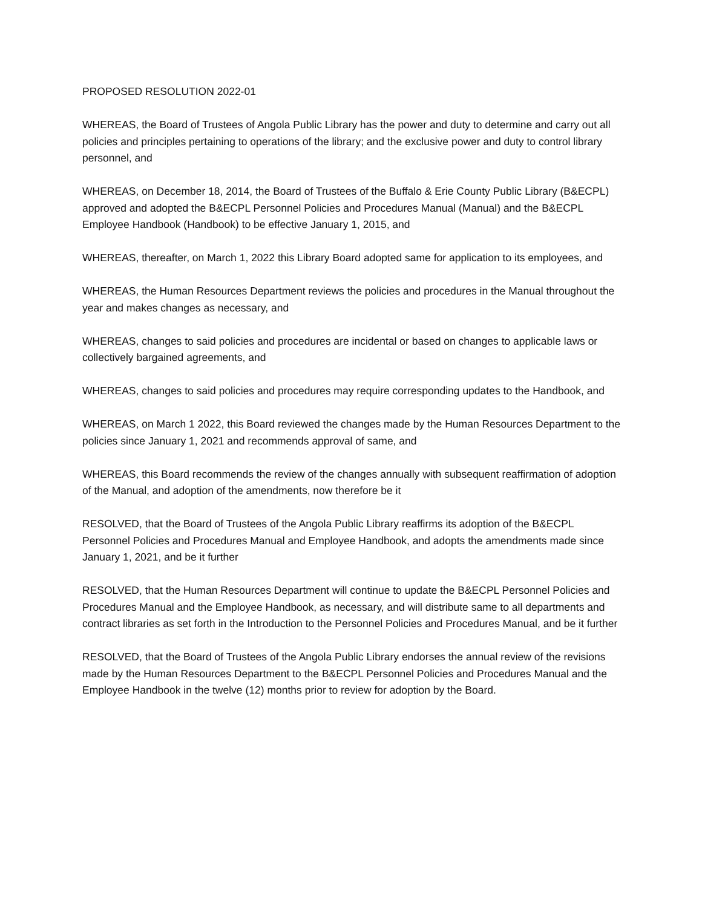PROPOSED RESOLUTION 2022-01
WHEREAS, the Board of Trustees of Angola Public Library has the power and duty to determine and carry out all policies and principles pertaining to operations of the library; and the exclusive power and duty to control library personnel, and
WHEREAS, on December 18, 2014, the Board of Trustees of the Buffalo & Erie County Public Library (B&ECPL) approved and adopted the B&ECPL Personnel Policies and Procedures Manual (Manual) and the B&ECPL Employee Handbook (Handbook) to be effective January 1, 2015, and
WHEREAS, thereafter, on March 1, 2022 this Library Board adopted same for application to its employees, and
WHEREAS, the Human Resources Department reviews the policies and procedures in the Manual throughout the year and makes changes as necessary, and
WHEREAS, changes to said policies and procedures are incidental or based on changes to applicable laws or collectively bargained agreements, and
WHEREAS, changes to said policies and procedures may require corresponding updates to the Handbook, and
WHEREAS, on March 1 2022, this Board reviewed the changes made by the Human Resources Department to the policies since January 1, 2021 and recommends approval of same, and
WHEREAS, this Board recommends the review of the changes annually with subsequent reaffirmation of adoption of the Manual, and adoption of the amendments, now therefore be it
RESOLVED, that the Board of Trustees of the Angola Public Library reaffirms its adoption of the B&ECPL Personnel Policies and Procedures Manual and Employee Handbook, and adopts the amendments made since January 1, 2021, and be it further
RESOLVED, that the Human Resources Department will continue to update the B&ECPL Personnel Policies and Procedures Manual and the Employee Handbook, as necessary, and will distribute same to all departments and contract libraries as set forth in the Introduction to the Personnel Policies and Procedures Manual, and be it further
RESOLVED, that the Board of Trustees of the Angola Public Library endorses the annual review of the revisions made by the Human Resources Department to the B&ECPL Personnel Policies and Procedures Manual and the Employee Handbook in the twelve (12) months prior to review for adoption by the Board.